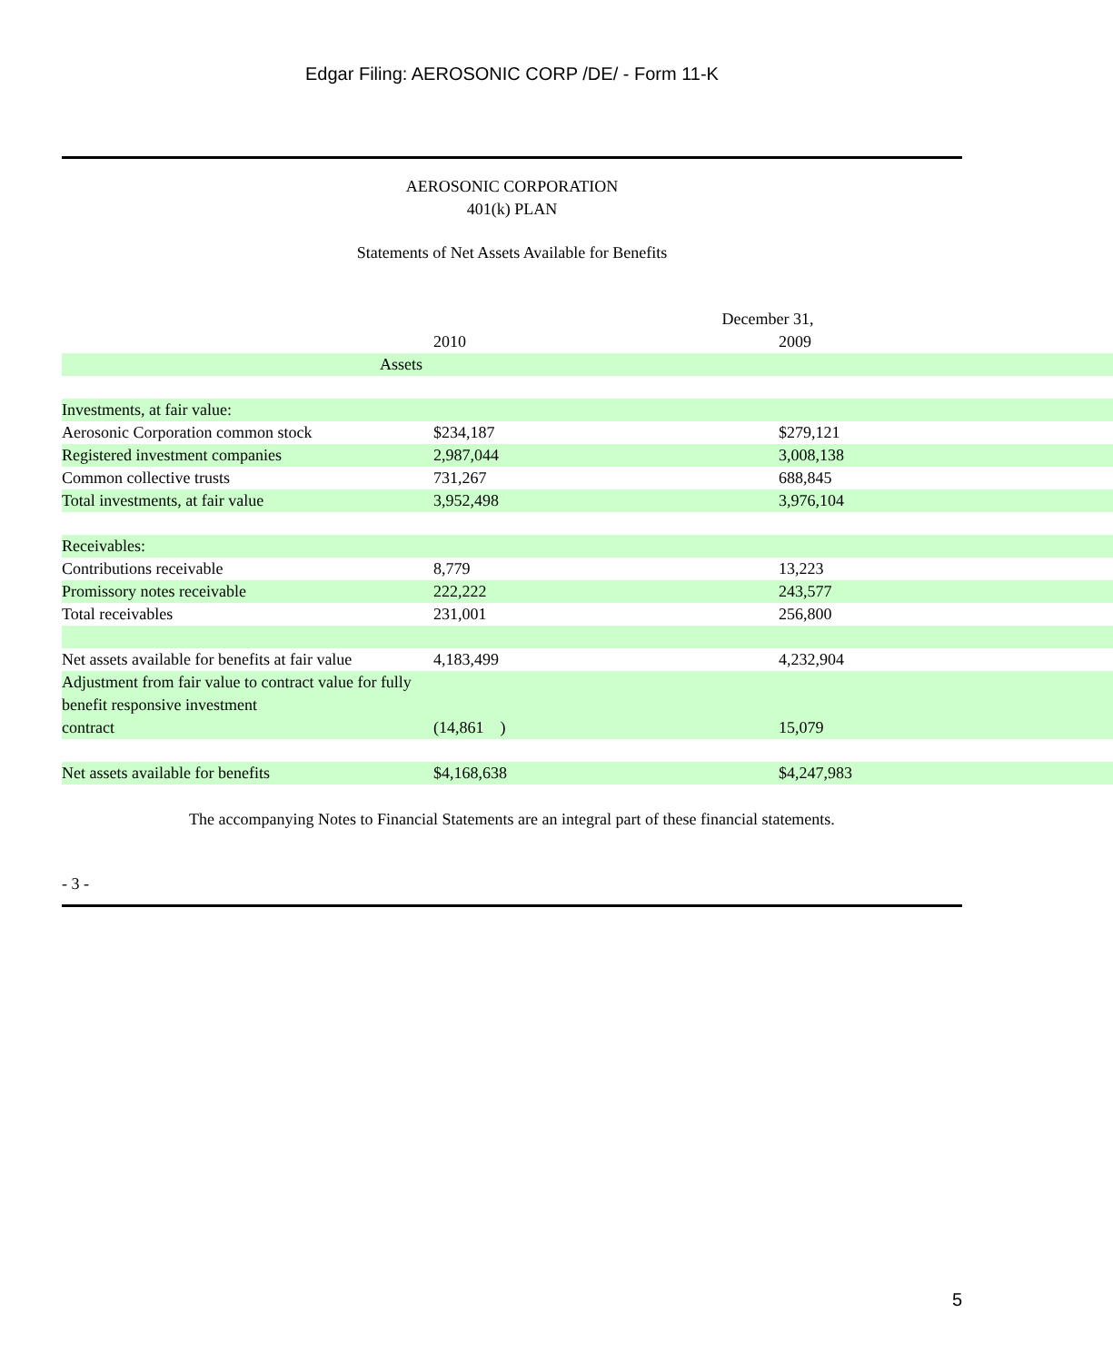Edgar Filing: AEROSONIC CORP /DE/ - Form 11-K
AEROSONIC CORPORATION
401(k) PLAN
Statements of Net Assets Available for Benefits
| | December 31, | |
| | 2010 | 2009 |
| Assets | | |
| Investments, at fair value: | | |
| Aerosonic Corporation common stock | $234,187 | $279,121 |
| Registered investment companies | 2,987,044 | 3,008,138 |
| Common collective trusts | 731,267 | 688,845 |
| Total investments, at fair value | 3,952,498 | 3,976,104 |
| Receivables: | | |
| Contributions receivable | 8,779 | 13,223 |
| Promissory notes receivable | 222,222 | 243,577 |
| Total receivables | 231,001 | 256,800 |
| Net assets available for benefits at fair value | 4,183,499 | 4,232,904 |
| Adjustment from fair value to contract value for fully benefit responsive investment contract | (14,861 ) | 15,079 |
| Net assets available for benefits | $4,168,638 | $4,247,983 |
The accompanying Notes to Financial Statements are an integral part of these financial statements.
- 3 -
5